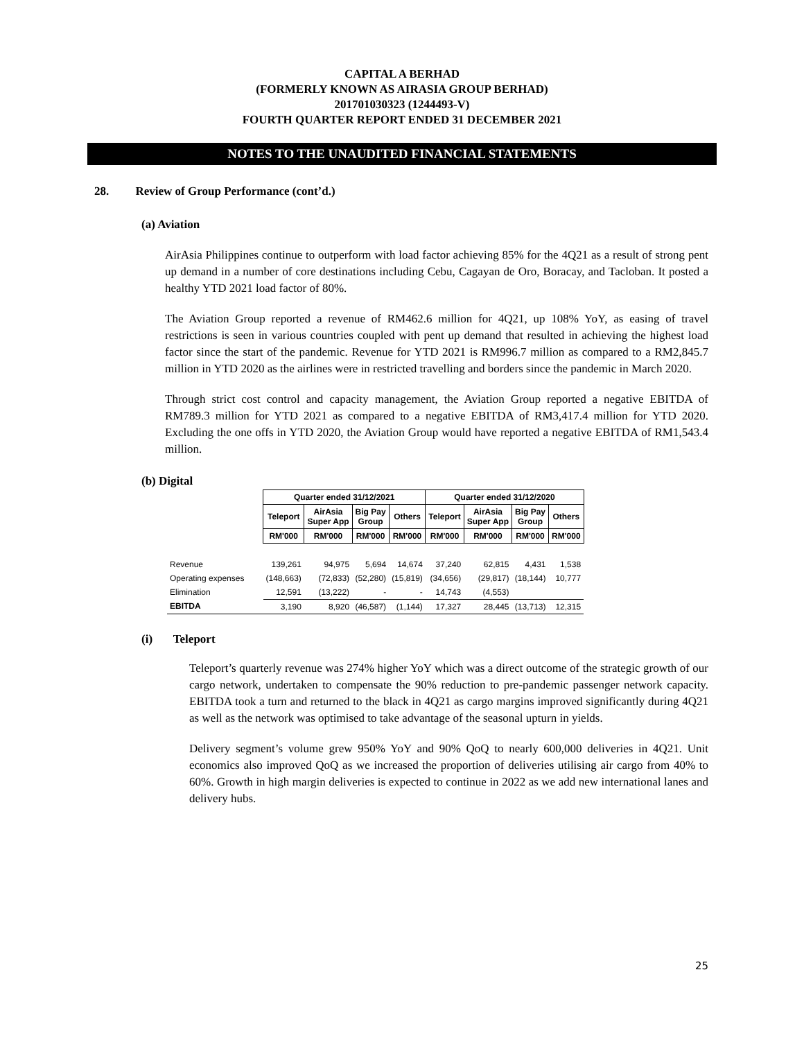CAPITAL A BERHAD
(FORMERLY KNOWN AS AIRASIA GROUP BERHAD)
201701030323 (1244493-V)
FOURTH QUARTER REPORT ENDED 31 DECEMBER 2021
NOTES TO THE UNAUDITED FINANCIAL STATEMENTS
28. Review of Group Performance (cont’d.)
(a) Aviation
AirAsia Philippines continue to outperform with load factor achieving 85% for the 4Q21 as a result of strong pent up demand in a number of core destinations including Cebu, Cagayan de Oro, Boracay, and Tacloban. It posted a healthy YTD 2021 load factor of 80%.
The Aviation Group reported a revenue of RM462.6 million for 4Q21, up 108% YoY, as easing of travel restrictions is seen in various countries coupled with pent up demand that resulted in achieving the highest load factor since the start of the pandemic. Revenue for YTD 2021 is RM996.7 million as compared to a RM2,845.7 million in YTD 2020 as the airlines were in restricted travelling and borders since the pandemic in March 2020.
Through strict cost control and capacity management, the Aviation Group reported a negative EBITDA of RM789.3 million for YTD 2021 as compared to a negative EBITDA of RM3,417.4 million for YTD 2020. Excluding the one offs in YTD 2020, the Aviation Group would have reported a negative EBITDA of RM1,543.4 million.
(b) Digital
| | Quarter ended 31/12/2021 | | | | Quarter ended 31/12/2020 | | | |
| | Teleport | AirAsia Super App | Big Pay Group | Others | Teleport | AirAsia Super App | Big Pay Group | Others |
| | RM'000 | RM'000 | RM'000 | RM'000 | RM'000 | RM'000 | RM'000 | RM'000 |
| Revenue | 139,261 | 94,975 | 5,694 | 14,674 | 37,240 | 62,815 | 4,431 | 1,538 |
| Operating expenses | (148,663) | (72,833) | (52,280) | (15,819) | (34,656) | (29,817) | (18,144) | 10,777 |
| Elimination | 12,591 | (13,222) | - | - | 14,743 | (4,553) | | |
| EBITDA | 3,190 | 8,920 | (46,587) | (1,144) | 17,327 | 28,445 | (13,713) | 12,315 |
(i) Teleport
Teleport’s quarterly revenue was 274% higher YoY which was a direct outcome of the strategic growth of our cargo network, undertaken to compensate the 90% reduction to pre-pandemic passenger network capacity. EBITDA took a turn and returned to the black in 4Q21 as cargo margins improved significantly during 4Q21 as well as the network was optimised to take advantage of the seasonal upturn in yields.
Delivery segment’s volume grew 950% YoY and 90% QoQ to nearly 600,000 deliveries in 4Q21. Unit economics also improved QoQ as we increased the proportion of deliveries utilising air cargo from 40% to 60%. Growth in high margin deliveries is expected to continue in 2022 as we add new international lanes and delivery hubs.
25